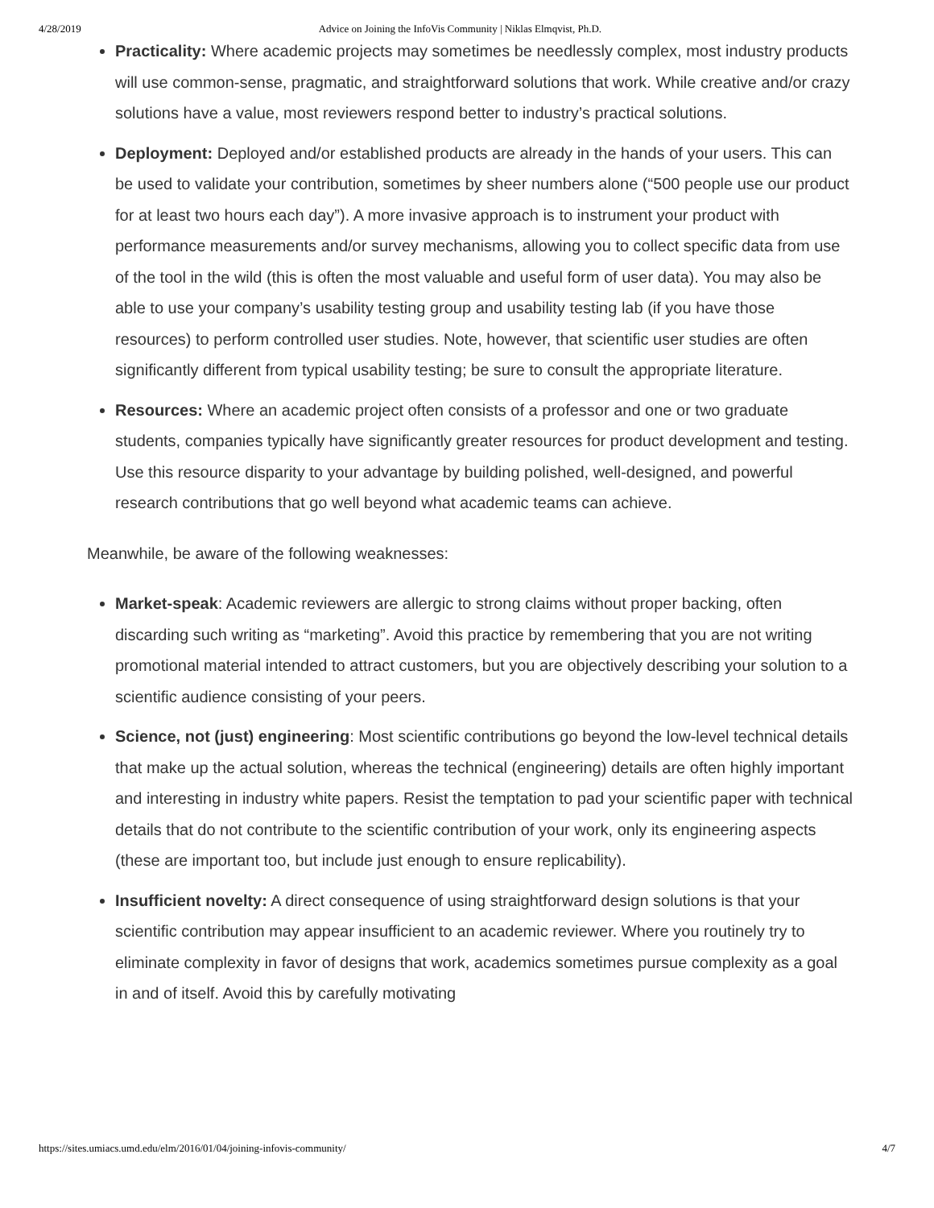4/28/2019 Advice on Joining the InfoVis Community | Niklas Elmqvist, Ph.D.
Practicality: Where academic projects may sometimes be needlessly complex, most industry products will use common-sense, pragmatic, and straightforward solutions that work. While creative and/or crazy solutions have a value, most reviewers respond better to industry’s practical solutions.
Deployment: Deployed and/or established products are already in the hands of your users. This can be used to validate your contribution, sometimes by sheer numbers alone (“500 people use our product for at least two hours each day”). A more invasive approach is to instrument your product with performance measurements and/or survey mechanisms, allowing you to collect specific data from use of the tool in the wild (this is often the most valuable and useful form of user data). You may also be able to use your company’s usability testing group and usability testing lab (if you have those resources) to perform controlled user studies. Note, however, that scientific user studies are often significantly different from typical usability testing; be sure to consult the appropriate literature.
Resources: Where an academic project often consists of a professor and one or two graduate students, companies typically have significantly greater resources for product development and testing. Use this resource disparity to your advantage by building polished, well-designed, and powerful research contributions that go well beyond what academic teams can achieve.
Meanwhile, be aware of the following weaknesses:
Market-speak: Academic reviewers are allergic to strong claims without proper backing, often discarding such writing as “marketing”. Avoid this practice by remembering that you are not writing promotional material intended to attract customers, but you are objectively describing your solution to a scientific audience consisting of your peers.
Science, not (just) engineering: Most scientific contributions go beyond the low-level technical details that make up the actual solution, whereas the technical (engineering) details are often highly important and interesting in industry white papers. Resist the temptation to pad your scientific paper with technical details that do not contribute to the scientific contribution of your work, only its engineering aspects (these are important too, but include just enough to ensure replicability).
Insufficient novelty: A direct consequence of using straightforward design solutions is that your scientific contribution may appear insufficient to an academic reviewer. Where you routinely try to eliminate complexity in favor of designs that work, academics sometimes pursue complexity as a goal in and of itself. Avoid this by carefully motivating
https://sites.umiacs.umd.edu/elm/2016/01/04/joining-infovis-community/ 4/7